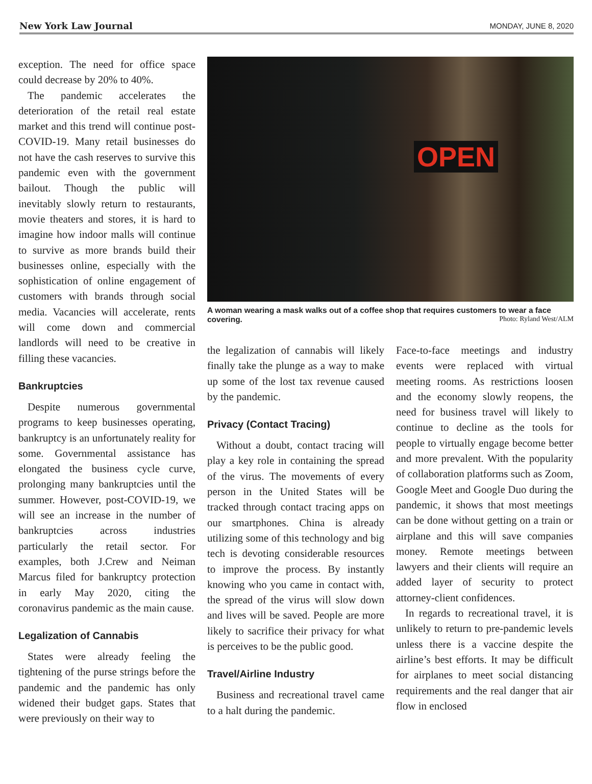New York Law Journal MONDAY, JUNE 8, 2020
exception. The need for office space could decrease by 20% to 40%.
The pandemic accelerates the deterioration of the retail real estate market and this trend will continue post-COVID-19. Many retail businesses do not have the cash reserves to survive this pandemic even with the government bailout. Though the public will inevitably slowly return to restaurants, movie theaters and stores, it is hard to imagine how indoor malls will continue to survive as more brands build their businesses online, especially with the sophistication of online engagement of customers with brands through social media. Vacancies will accelerate, rents will come down and commercial landlords will need to be creative in filling these vacancies.
Bankruptcies
Despite numerous governmental programs to keep businesses operating, bankruptcy is an unfortunately reality for some. Governmental assistance has elongated the business cycle curve, prolonging many bankruptcies until the summer. However, post-COVID-19, we will see an increase in the number of bankruptcies across industries particularly the retail sector. For examples, both J.Crew and Neiman Marcus filed for bankruptcy protection in early May 2020, citing the coronavirus pandemic as the main cause.
Legalization of Cannabis
States were already feeling the tightening of the purse strings before the pandemic and the pandemic has only widened their budget gaps. States that were previously on their way to
OPEN
A woman wearing a mask walks out of a coffee shop that requires customers to wear a face covering.
Photo: Ryland West/ALM
the legalization of cannabis will likely finally take the plunge as a way to make up some of the lost tax revenue caused by the pandemic.
Privacy (Contact Tracing)
Without a doubt, contact tracing will play a key role in containing the spread of the virus. The movements of every person in the United States will be tracked through contact tracing apps on our smartphones. China is already utilizing some of this technology and big tech is devoting considerable resources to improve the process. By instantly knowing who you came in contact with, the spread of the virus will slow down and lives will be saved. People are more likely to sacrifice their privacy for what is perceives to be the public good.
Travel/Airline Industry
Business and recreational travel came to a halt during the pandemic.
Face-to-face meetings and industry events were replaced with virtual meeting rooms. As restrictions loosen and the economy slowly reopens, the need for business travel will likely to continue to decline as the tools for people to virtually engage become better and more prevalent. With the popularity of collaboration platforms such as Zoom, Google Meet and Google Duo during the pandemic, it shows that most meetings can be done without getting on a train or airplane and this will save companies money. Remote meetings between lawyers and their clients will require an added layer of security to protect attorney-client confidences.
In regards to recreational travel, it is unlikely to return to pre-pandemic levels unless there is a vaccine despite the airline’s best efforts. It may be difficult for airplanes to meet social distancing requirements and the real danger that air flow in enclosed